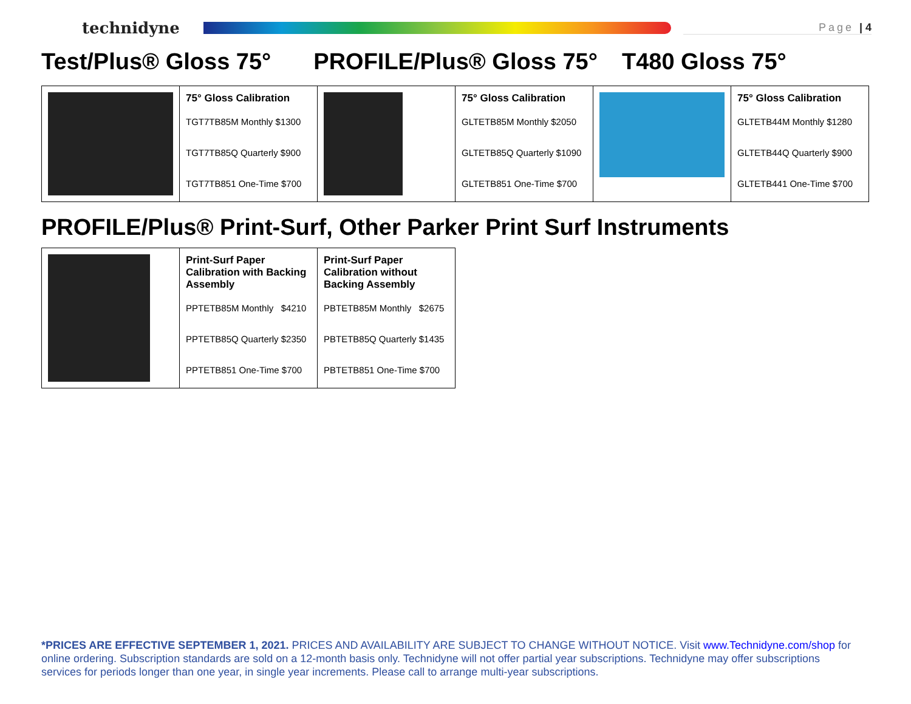technidyne
Page | 4
Test/Plus® Gloss 75° PROFILE/Plus® Gloss 75° T480 Gloss 75°
| | 75° Gloss Calibration TGT7TB85M Monthly $1300 TGT7TB85Q Quarterly $900 TGT7TB851 One-Time $700 | | 75° Gloss Calibration GLTETB85M Monthly $2050 GLTETB85Q Quarterly $1090 GLTETB851 One-Time $700 | | 75° Gloss Calibration GLTETB44M Monthly $1280 GLTETB44Q Quarterly $900 GLTETB441 One-Time $700 |
PROFILE/Plus® Print-Surf, Other Parker Print Surf Instruments
| | Print-Surf Paper Calibration with Backing Assembly PPTETB85M Monthly $4210 PPTETB85Q Quarterly $2350 PPTETB851 One-Time $700 | Print-Surf Paper Calibration without Backing Assembly PBTETB85M Monthly $2675 PBTETB85Q Quarterly $1435 PBTETB851 One-Time $700 |
*PRICES ARE EFFECTIVE SEPTEMBER 1, 2021. PRICES AND AVAILABILITY ARE SUBJECT TO CHANGE WITHOUT NOTICE. Visit www.Technidyne.com/shop for online ordering. Subscription standards are sold on a 12-month basis only. Technidyne will not offer partial year subscriptions. Technidyne may offer subscriptions services for periods longer than one year, in single year increments. Please call to arrange multi-year subscriptions.